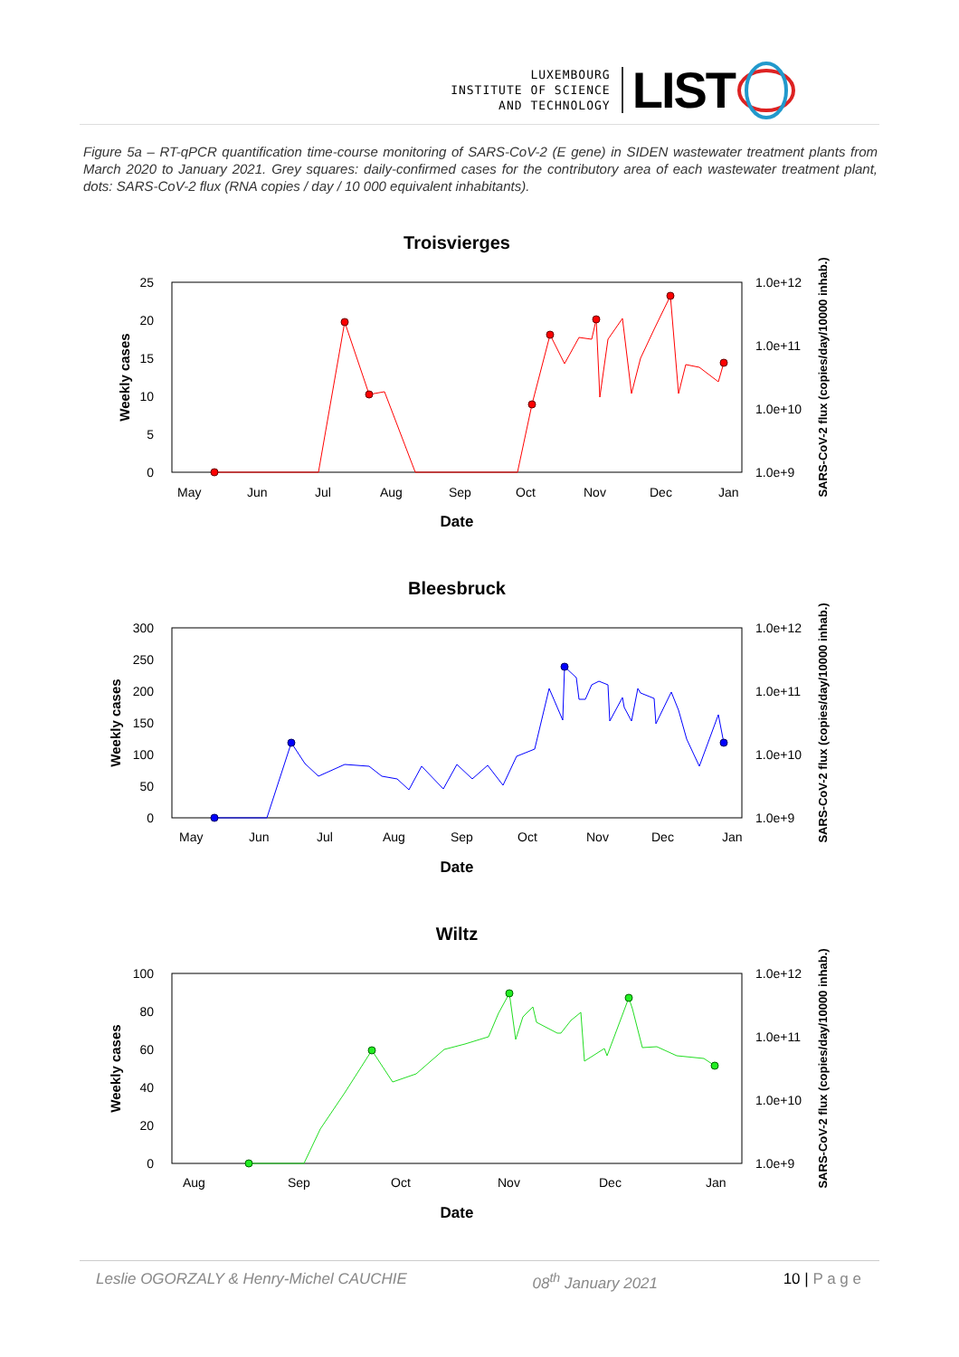LUXEMBOURG
INSTITUTE OF SCIENCE
AND TECHNOLOGY
LIST
Figure 5a – RT-qPCR quantification time-course monitoring of SARS-CoV-2 (E gene) in SIDEN wastewater treatment plants from March 2020 to January 2021. Grey squares: daily-confirmed cases for the contributory area of each wastewater treatment plant, dots: SARS-CoV-2 flux (RNA copies / day / 10 000 equivalent inhabitants).
Troisvierges
25
20
15
10
5
0
1.0e+12
1.0e+11
1.0e+10
1.0e+9
May
Jun
Jul
Aug
Sep
Oct
Nov
Dec
Jan
Date
Weekly cases
SARS-CoV-2 flux (copies/day/10000 inhab.)
Bleesbruck
300
250
200
150
100
50
0
1.0e+12
1.0e+11
1.0e+10
1.0e+9
May
Jun
Jul
Aug
Sep
Oct
Nov
Dec
Jan
Date
Weekly cases
SARS-CoV-2 flux (copies/day/10000 inhab.)
Wiltz
100
80
60
40
20
0
1.0e+12
1.0e+11
1.0e+10
1.0e+9
Aug
Sep
Oct
Nov
Dec
Jan
Date
Weekly cases
SARS-CoV-2 flux (copies/day/10000 inhab.)
Leslie OGORZALY & Henry-Michel CAUCHIE 08<sup>th</sup> January 2021 10 | P a g e